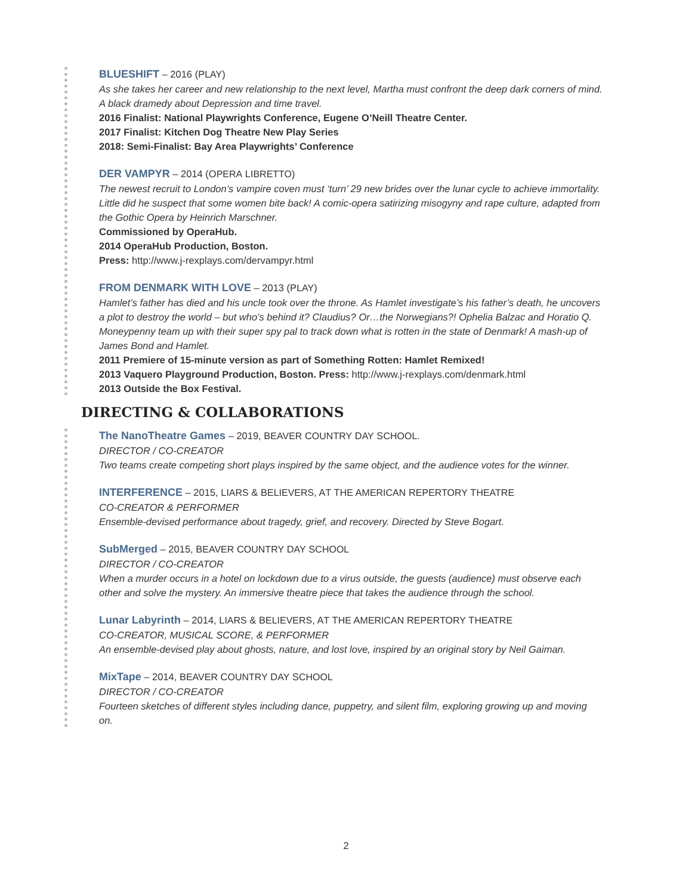BLUESHIFT – 2016 (PLAY)
As she takes her career and new relationship to the next level, Martha must confront the deep dark corners of mind. A black dramedy about Depression and time travel.
2016 Finalist: National Playwrights Conference, Eugene O’Neill Theatre Center.
2017 Finalist: Kitchen Dog Theatre New Play Series
2018: Semi-Finalist: Bay Area Playwrights’ Conference
DER VAMPYR – 2014 (OPERA LIBRETTO)
The newest recruit to London’s vampire coven must ‘turn’ 29 new brides over the lunar cycle to achieve immortality. Little did he suspect that some women bite back! A comic-opera satirizing misogyny and rape culture, adapted from the Gothic Opera by Heinrich Marschner.
Commissioned by OperaHub.
2014 OperaHub Production, Boston.
Press: http://www.j-rexplays.com/dervampyr.html
FROM DENMARK WITH LOVE – 2013 (PLAY)
Hamlet’s father has died and his uncle took over the throne. As Hamlet investigate’s his father’s death, he uncovers a plot to destroy the world – but who’s behind it? Claudius? Or…the Norwegians?! Ophelia Balzac and Horatio Q. Moneypenny team up with their super spy pal to track down what is rotten in the state of Denmark! A mash-up of James Bond and Hamlet.
2011 Premiere of 15-minute version as part of Something Rotten: Hamlet Remixed!
2013 Vaquero Playground Production, Boston. Press: http://www.j-rexplays.com/denmark.html
2013 Outside the Box Festival.
DIRECTING & COLLABORATIONS
The NanoTheatre Games – 2019, BEAVER COUNTRY DAY SCHOOL.
DIRECTOR / CO-CREATOR
Two teams create competing short plays inspired by the same object, and the audience votes for the winner.
INTERFERENCE – 2015, LIARS & BELIEVERS, AT THE AMERICAN REPERTORY THEATRE
CO-CREATOR & PERFORMER
Ensemble-devised performance about tragedy, grief, and recovery. Directed by Steve Bogart.
SubMerged – 2015, BEAVER COUNTRY DAY SCHOOL
DIRECTOR / CO-CREATOR
When a murder occurs in a hotel on lockdown due to a virus outside, the guests (audience) must observe each other and solve the mystery. An immersive theatre piece that takes the audience through the school.
Lunar Labyrinth – 2014, LIARS & BELIEVERS, AT THE AMERICAN REPERTORY THEATRE
CO-CREATOR, MUSICAL SCORE, & PERFORMER
An ensemble-devised play about ghosts, nature, and lost love, inspired by an original story by Neil Gaiman.
MixTape – 2014, BEAVER COUNTRY DAY SCHOOL
DIRECTOR / CO-CREATOR
Fourteen sketches of different styles including dance, puppetry, and silent film, exploring growing up and moving on.
2